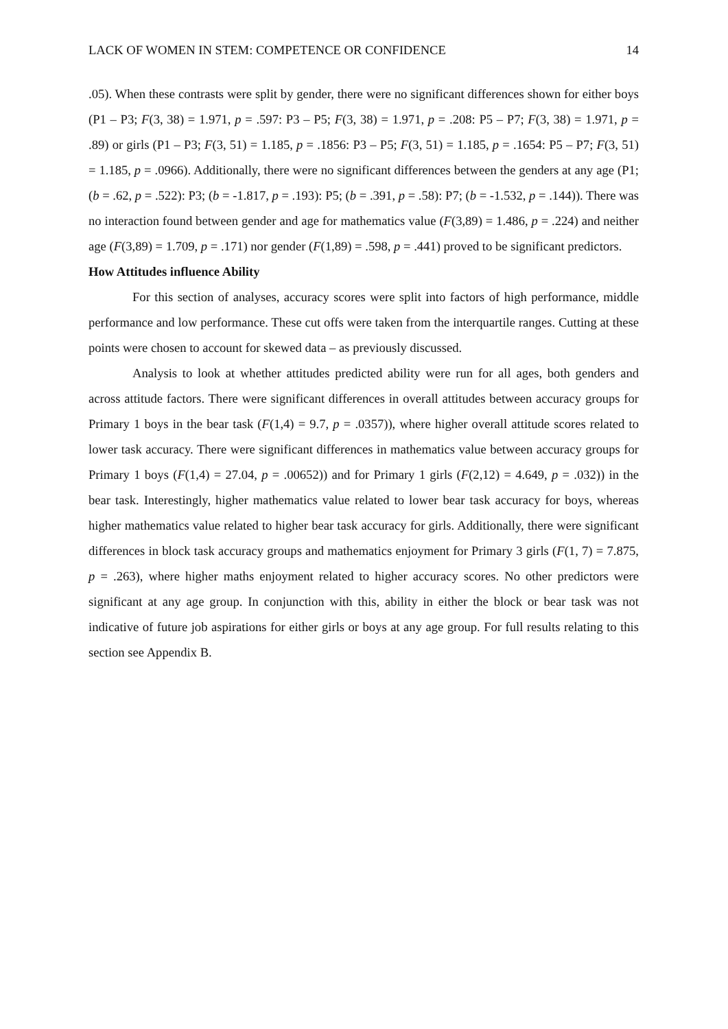LACK OF WOMEN IN STEM: COMPETENCE OR CONFIDENCE 14
.05). When these contrasts were split by gender, there were no significant differences shown for either boys (P1 – P3; F(3, 38) = 1.971, p = .597: P3 – P5; F(3, 38) = 1.971, p = .208: P5 – P7; F(3, 38) = 1.971, p = .89) or girls (P1 – P3; F(3, 51) = 1.185, p = .1856: P3 – P5; F(3, 51) = 1.185, p = .1654: P5 – P7; F(3, 51) = 1.185, p = .0966). Additionally, there were no significant differences between the genders at any age (P1; (b = .62, p = .522): P3; (b = -1.817, p = .193): P5; (b = .391, p = .58): P7; (b = -1.532, p = .144)). There was no interaction found between gender and age for mathematics value (F(3,89) = 1.486, p = .224) and neither age (F(3,89) = 1.709, p = .171) nor gender (F(1,89) = .598, p = .441) proved to be significant predictors.
How Attitudes influence Ability
For this section of analyses, accuracy scores were split into factors of high performance, middle performance and low performance. These cut offs were taken from the interquartile ranges. Cutting at these points were chosen to account for skewed data – as previously discussed.
Analysis to look at whether attitudes predicted ability were run for all ages, both genders and across attitude factors. There were significant differences in overall attitudes between accuracy groups for Primary 1 boys in the bear task (F(1,4) = 9.7, p = .0357)), where higher overall attitude scores related to lower task accuracy. There were significant differences in mathematics value between accuracy groups for Primary 1 boys (F(1,4) = 27.04, p = .00652)) and for Primary 1 girls (F(2,12) = 4.649, p = .032)) in the bear task. Interestingly, higher mathematics value related to lower bear task accuracy for boys, whereas higher mathematics value related to higher bear task accuracy for girls. Additionally, there were significant differences in block task accuracy groups and mathematics enjoyment for Primary 3 girls (F(1, 7) = 7.875, p = .263), where higher maths enjoyment related to higher accuracy scores. No other predictors were significant at any age group. In conjunction with this, ability in either the block or bear task was not indicative of future job aspirations for either girls or boys at any age group. For full results relating to this section see Appendix B.